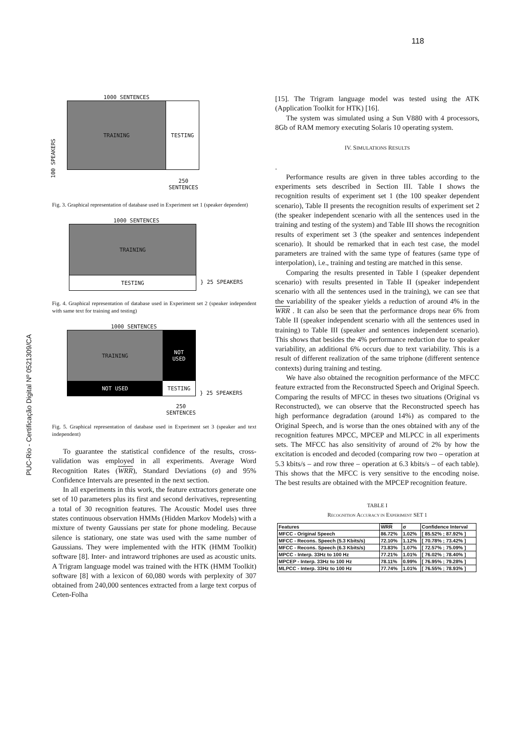118
PUC-Rio - Certificação Digital Nº 0521309/CA
1000 SENTENCES
TRAINING TESTING
100 SPEAKERS
250
SENTENCES
Fig. 3. Graphical representation of database used in Experiment set 1 (speaker dependent)
1000 SENTENCES
TRAINING
TESTING
} 25 SPEAKERS
Fig. 4. Graphical representation of database used in Experiment set 2 (speaker independent with same text for training and testing)
1000 SENTENCES
TRAINING
NOT
USED
NOT USED
TESTING
} 25 SPEAKERS
250
SENTENCES
Fig. 5. Graphical representation of database used in Experiment set 3 (speaker and text independent)
To guarantee the statistical confidence of the results, cross-validation was employed in all experiments. Average Word Recognition Rates (WRR), Standard Deviations (σ) and 95% Confidence Intervals are presented in the next section.
In all experiments in this work, the feature extractors generate one set of 10 parameters plus its first and second derivatives, representing a total of 30 recognition features. The Acoustic Model uses three states continuous observation HMMs (Hidden Markov Models) with a mixture of twenty Gaussians per state for phone modeling. Because silence is stationary, one state was used with the same number of Gaussians. They were implemented with the HTK (HMM Toolkit) software [8]. Inter- and intraword triphones are used as acoustic units. A Trigram language model was trained with the HTK (HMM Toolkit) software [8] with a lexicon of 60,080 words with perplexity of 307 obtained from 240,000 sentences extracted from a large text corpus of Ceten-Folha
[15]. The Trigram language model was tested using the ATK (Application Toolkit for HTK) [16].
The system was simulated using a Sun V880 with 4 processors, 8Gb of RAM memory executing Solaris 10 operating system.
IV. SIMULATIONS RESULTS
.
Performance results are given in three tables according to the experiments sets described in Section III. Table I shows the recognition results of experiment set 1 (the 100 speaker dependent scenario), Table II presents the recognition results of experiment set 2 (the speaker independent scenario with all the sentences used in the training and testing of the system) and Table III shows the recognition results of experiment set 3 (the speaker and sentences independent scenario). It should be remarked that in each test case, the model parameters are trained with the same type of features (same type of interpolation), i.e., training and testing are matched in this sense.
Comparing the results presented in Table I (speaker dependent scenario) with results presented in Table II (speaker independent scenario with all the sentences used in the training), we can see that the variability of the speaker yields a reduction of around 4% in the WRR . It can also be seen that the performance drops near 6% from Table II (speaker independent scenario with all the sentences used in training) to Table III (speaker and sentences independent scenario). This shows that besides the 4% performance reduction due to speaker variability, an additional 6% occurs due to text variability. This is a result of different realization of the same triphone (different sentence contexts) during training and testing.
We have also obtained the recognition performance of the MFCC feature extracted from the Reconstructed Speech and Original Speech. Comparing the results of MFCC in theses two situations (Original vs Reconstructed), we can observe that the Reconstructed speech has high performance degradation (around 14%) as compared to the Original Speech, and is worse than the ones obtained with any of the recognition features MPCC, MPCEP and MLPCC in all experiments sets. The MFCC has also sensitivity of around of 2% by how the excitation is encoded and decoded (comparing row two – operation at 5.3 kbits/s – and row three – operation at 6.3 kbits/s – of each table). This shows that the MFCC is very sensitive to the encoding noise. The best results are obtained with the MPCEP recognition feature.
TABLE I
RECOGNITION ACCURACY IN EXPERIMENT SET 1
| Features | WRR | σ | Confidence Interval |
| --- | --- | --- | --- |
| MFCC - Original Speech | 86.72% | 1.02% | [ 85.52% ; 87.92% ] |
| MFCC - Recons. Speech (5.3 Kbits/s) | 72.10% | 1.12% | [ 70.78% ; 73.42% ] |
| MFCC - Recons. Speech (6.3 Kbits/s) | 73.83% | 1.07% | [ 72.57% ; 75.09% ] |
| MPCC - Interp. 33Hz to 100 Hz | 77.21% | 1.01% | [ 76.02% ; 78.40% ] |
| MPCEP - Interp. 33Hz to 100 Hz | 78.11% | 0.99% | [ 76.95% ; 79.28% ] |
| MLPCC - Interp. 33Hz to 100 Hz | 77.74% | 1.01% | [ 76.55% ; 78.93% ] |